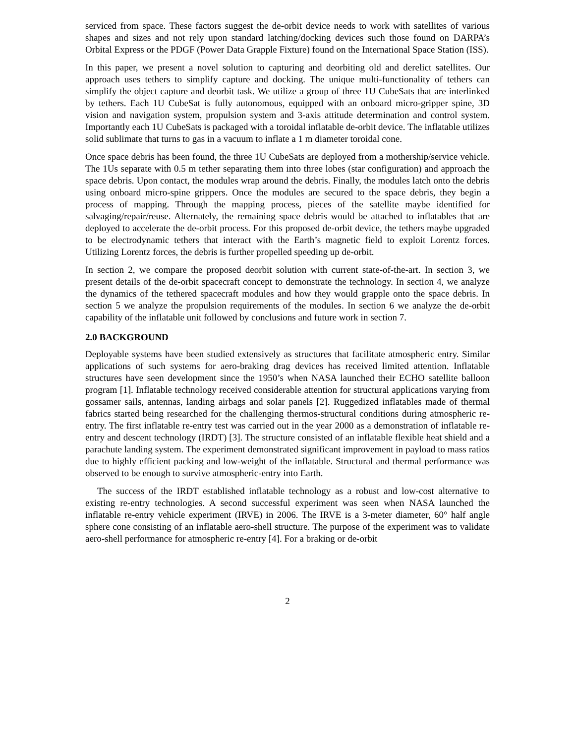serviced from space. These factors suggest the de-orbit device needs to work with satellites of various shapes and sizes and not rely upon standard latching/docking devices such those found on DARPA’s Orbital Express or the PDGF (Power Data Grapple Fixture) found on the International Space Station (ISS).
In this paper, we present a novel solution to capturing and deorbiting old and derelict satellites. Our approach uses tethers to simplify capture and docking. The unique multi-functionality of tethers can simplify the object capture and deorbit task. We utilize a group of three 1U CubeSats that are interlinked by tethers. Each 1U CubeSat is fully autonomous, equipped with an onboard micro-gripper spine, 3D vision and navigation system, propulsion system and 3-axis attitude determination and control system. Importantly each 1U CubeSats is packaged with a toroidal inflatable de-orbit device. The inflatable utilizes solid sublimate that turns to gas in a vacuum to inflate a 1 m diameter toroidal cone.
Once space debris has been found, the three 1U CubeSats are deployed from a mothership/service vehicle. The 1Us separate with 0.5 m tether separating them into three lobes (star configuration) and approach the space debris. Upon contact, the modules wrap around the debris. Finally, the modules latch onto the debris using onboard micro-spine grippers. Once the modules are secured to the space debris, they begin a process of mapping. Through the mapping process, pieces of the satellite maybe identified for salvaging/repair/reuse. Alternately, the remaining space debris would be attached to inflatables that are deployed to accelerate the de-orbit process. For this proposed de-orbit device, the tethers maybe upgraded to be electrodynamic tethers that interact with the Earth’s magnetic field to exploit Lorentz forces. Utilizing Lorentz forces, the debris is further propelled speeding up de-orbit.
In section 2, we compare the proposed deorbit solution with current state-of-the-art. In section 3, we present details of the de-orbit spacecraft concept to demonstrate the technology. In section 4, we analyze the dynamics of the tethered spacecraft modules and how they would grapple onto the space debris. In section 5 we analyze the propulsion requirements of the modules. In section 6 we analyze the de-orbit capability of the inflatable unit followed by conclusions and future work in section 7.
2.0 BACKGROUND
Deployable systems have been studied extensively as structures that facilitate atmospheric entry. Similar applications of such systems for aero-braking drag devices has received limited attention. Inflatable structures have seen development since the 1950’s when NASA launched their ECHO satellite balloon program [1]. Inflatable technology received considerable attention for structural applications varying from gossamer sails, antennas, landing airbags and solar panels [2]. Ruggedized inflatables made of thermal fabrics started being researched for the challenging thermos-structural conditions during atmospheric re-entry. The first inflatable re-entry test was carried out in the year 2000 as a demonstration of inflatable re-entry and descent technology (IRDT) [3]. The structure consisted of an inflatable flexible heat shield and a parachute landing system. The experiment demonstrated significant improvement in payload to mass ratios due to highly efficient packing and low-weight of the inflatable. Structural and thermal performance was observed to be enough to survive atmospheric-entry into Earth.
The success of the IRDT established inflatable technology as a robust and low-cost alternative to existing re-entry technologies. A second successful experiment was seen when NASA launched the inflatable re-entry vehicle experiment (IRVE) in 2006. The IRVE is a 3-meter diameter, 60° half angle sphere cone consisting of an inflatable aero-shell structure. The purpose of the experiment was to validate aero-shell performance for atmospheric re-entry [4]. For a braking or de-orbit
2